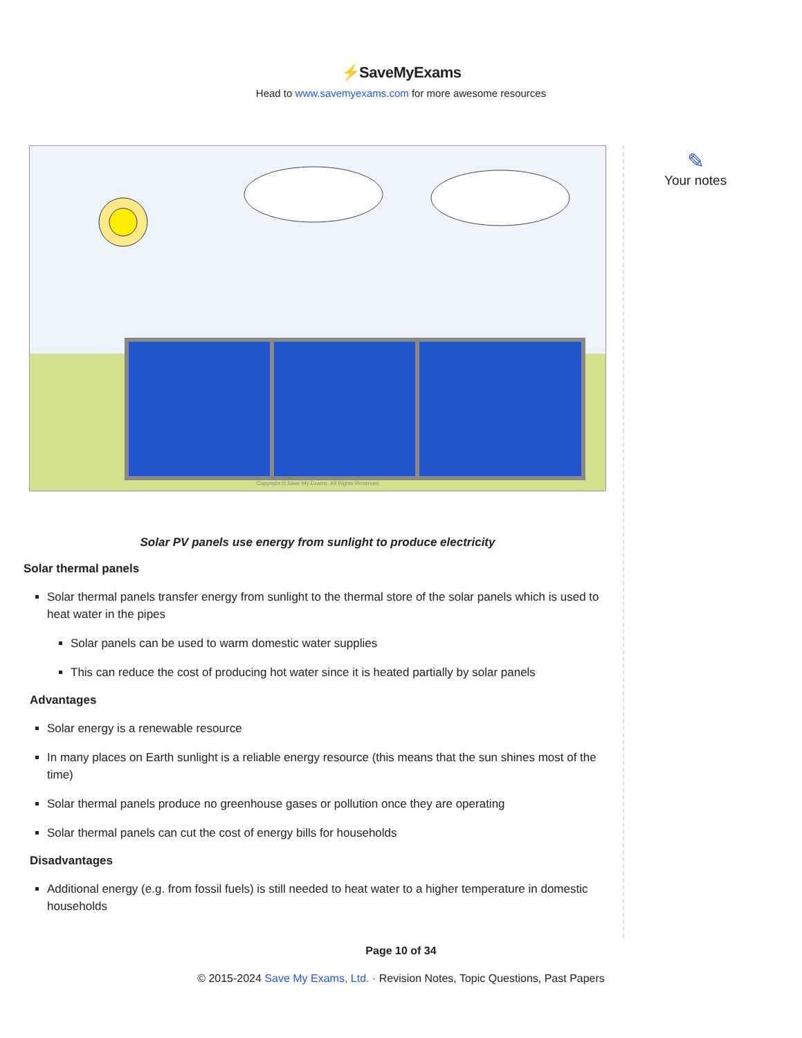⚡SaveMyExams
Head to www.savemyexams.com for more awesome resources
✎
Your notes
Copyright © Save My Exams. All Rights Reserved
Solar PV panels use energy from sunlight to produce electricity
Solar thermal panels
Solar thermal panels transfer energy from sunlight to the thermal store of the solar panels which is used to heat water in the pipes
Solar panels can be used to warm domestic water supplies
This can reduce the cost of producing hot water since it is heated partially by solar panels
Advantages
Solar energy is a renewable resource
In many places on Earth sunlight is a reliable energy resource (this means that the sun shines most of the time)
Solar thermal panels produce no greenhouse gases or pollution once they are operating
Solar thermal panels can cut the cost of energy bills for households
Disadvantages
Additional energy (e.g. from fossil fuels) is still needed to heat water to a higher temperature in domestic households
Page 10 of 34
© 2015-2024 Save My Exams, Ltd. · Revision Notes, Topic Questions, Past Papers